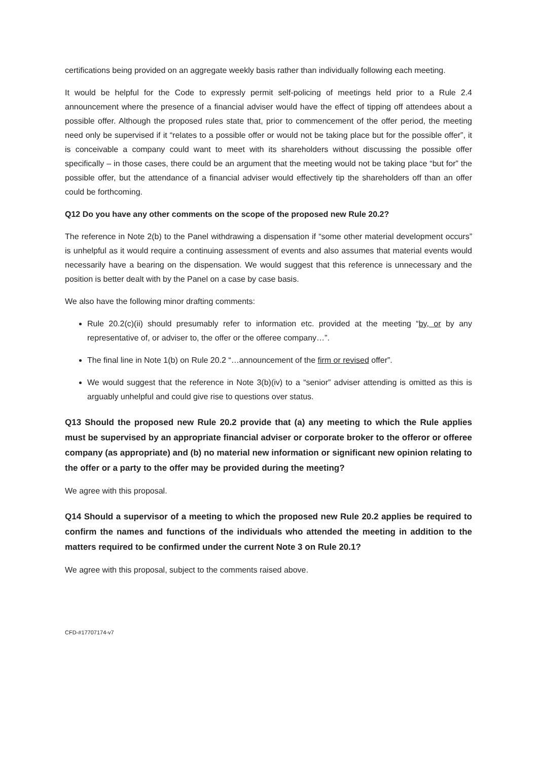certifications being provided on an aggregate weekly basis rather than individually following each meeting.
It would be helpful for the Code to expressly permit self-policing of meetings held prior to a Rule 2.4 announcement where the presence of a financial adviser would have the effect of tipping off attendees about a possible offer. Although the proposed rules state that, prior to commencement of the offer period, the meeting need only be supervised if it “relates to a possible offer or would not be taking place but for the possible offer”, it is conceivable a company could want to meet with its shareholders without discussing the possible offer specifically – in those cases, there could be an argument that the meeting would not be taking place “but for” the possible offer, but the attendance of a financial adviser would effectively tip the shareholders off than an offer could be forthcoming.
Q12 Do you have any other comments on the scope of the proposed new Rule 20.2?
The reference in Note 2(b) to the Panel withdrawing a dispensation if “some other material development occurs” is unhelpful as it would require a continuing assessment of events and also assumes that material events would necessarily have a bearing on the dispensation. We would suggest that this reference is unnecessary and the position is better dealt with by the Panel on a case by case basis.
We also have the following minor drafting comments:
Rule 20.2(c)(ii) should presumably refer to information etc. provided at the meeting “by, or by any representative of, or adviser to, the offer or the offeree company…”.
The final line in Note 1(b) on Rule 20.2 “…announcement of the firm or revised offer”.
We would suggest that the reference in Note 3(b)(iv) to a “senior” adviser attending is omitted as this is arguably unhelpful and could give rise to questions over status.
Q13 Should the proposed new Rule 20.2 provide that (a) any meeting to which the Rule applies must be supervised by an appropriate financial adviser or corporate broker to the offeror or offeree company (as appropriate) and (b) no material new information or significant new opinion relating to the offer or a party to the offer may be provided during the meeting?
We agree with this proposal.
Q14 Should a supervisor of a meeting to which the proposed new Rule 20.2 applies be required to confirm the names and functions of the individuals who attended the meeting in addition to the matters required to be confirmed under the current Note 3 on Rule 20.1?
We agree with this proposal, subject to the comments raised above.
CFD-#17707174-v7